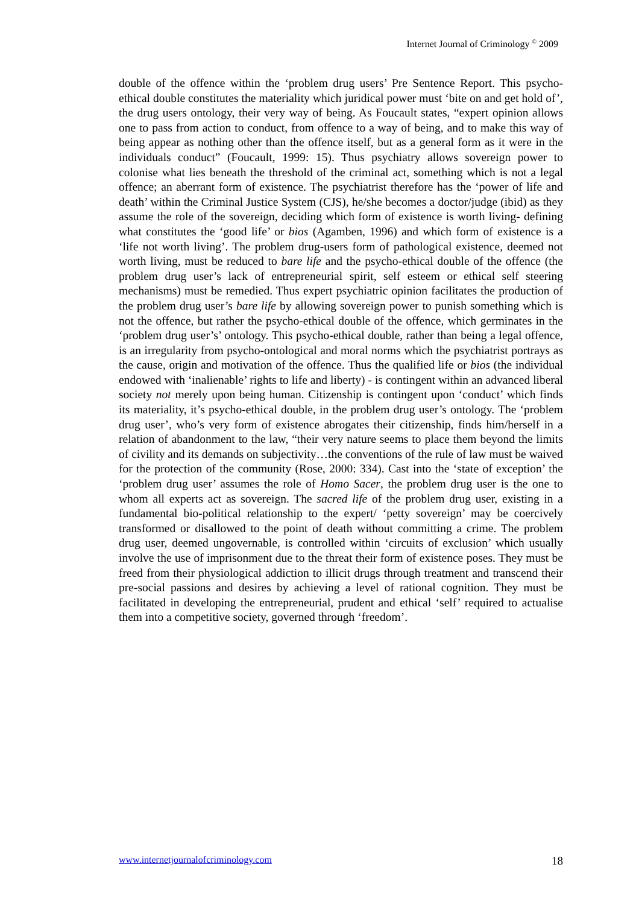Internet Journal of Criminology <sup>©</sup> 2009
double of the offence within the ‘problem drug users’ Pre Sentence Report. This psycho-ethical double constitutes the materiality which juridical power must ‘bite on and get hold of’, the drug users ontology, their very way of being. As Foucault states, “expert opinion allows one to pass from action to conduct, from offence to a way of being, and to make this way of being appear as nothing other than the offence itself, but as a general form as it were in the individuals conduct” (Foucault, 1999: 15). Thus psychiatry allows sovereign power to colonise what lies beneath the threshold of the criminal act, something which is not a legal offence; an aberrant form of existence. The psychiatrist therefore has the ‘power of life and death’ within the Criminal Justice System (CJS), he/she becomes a doctor/judge (ibid) as they assume the role of the sovereign, deciding which form of existence is worth living- defining what constitutes the ‘good life’ or bios (Agamben, 1996) and which form of existence is a ‘life not worth living’. The problem drug-users form of pathological existence, deemed not worth living, must be reduced to bare life and the psycho-ethical double of the offence (the problem drug user’s lack of entrepreneurial spirit, self esteem or ethical self steering mechanisms) must be remedied. Thus expert psychiatric opinion facilitates the production of the problem drug user’s bare life by allowing sovereign power to punish something which is not the offence, but rather the psycho-ethical double of the offence, which germinates in the ‘problem drug user’s’ ontology. This psycho-ethical double, rather than being a legal offence, is an irregularity from psycho-ontological and moral norms which the psychiatrist portrays as the cause, origin and motivation of the offence. Thus the qualified life or bios (the individual endowed with ‘inalienable’ rights to life and liberty) - is contingent within an advanced liberal society not merely upon being human. Citizenship is contingent upon ‘conduct’ which finds its materiality, it’s psycho-ethical double, in the problem drug user’s ontology. The ‘problem drug user’, who’s very form of existence abrogates their citizenship, finds him/herself in a relation of abandonment to the law, “their very nature seems to place them beyond the limits of civility and its demands on subjectivity…the conventions of the rule of law must be waived for the protection of the community (Rose, 2000: 334). Cast into the ‘state of exception’ the ‘problem drug user’ assumes the role of Homo Sacer, the problem drug user is the one to whom all experts act as sovereign. The sacred life of the problem drug user, existing in a fundamental bio-political relationship to the expert/ ‘petty sovereign’ may be coercively transformed or disallowed to the point of death without committing a crime. The problem drug user, deemed ungovernable, is controlled within ‘circuits of exclusion’ which usually involve the use of imprisonment due to the threat their form of existence poses. They must be freed from their physiological addiction to illicit drugs through treatment and transcend their pre-social passions and desires by achieving a level of rational cognition. They must be facilitated in developing the entrepreneurial, prudent and ethical ‘self’ required to actualise them into a competitive society, governed through ‘freedom’.
www.internetjournalofcriminology.com 18